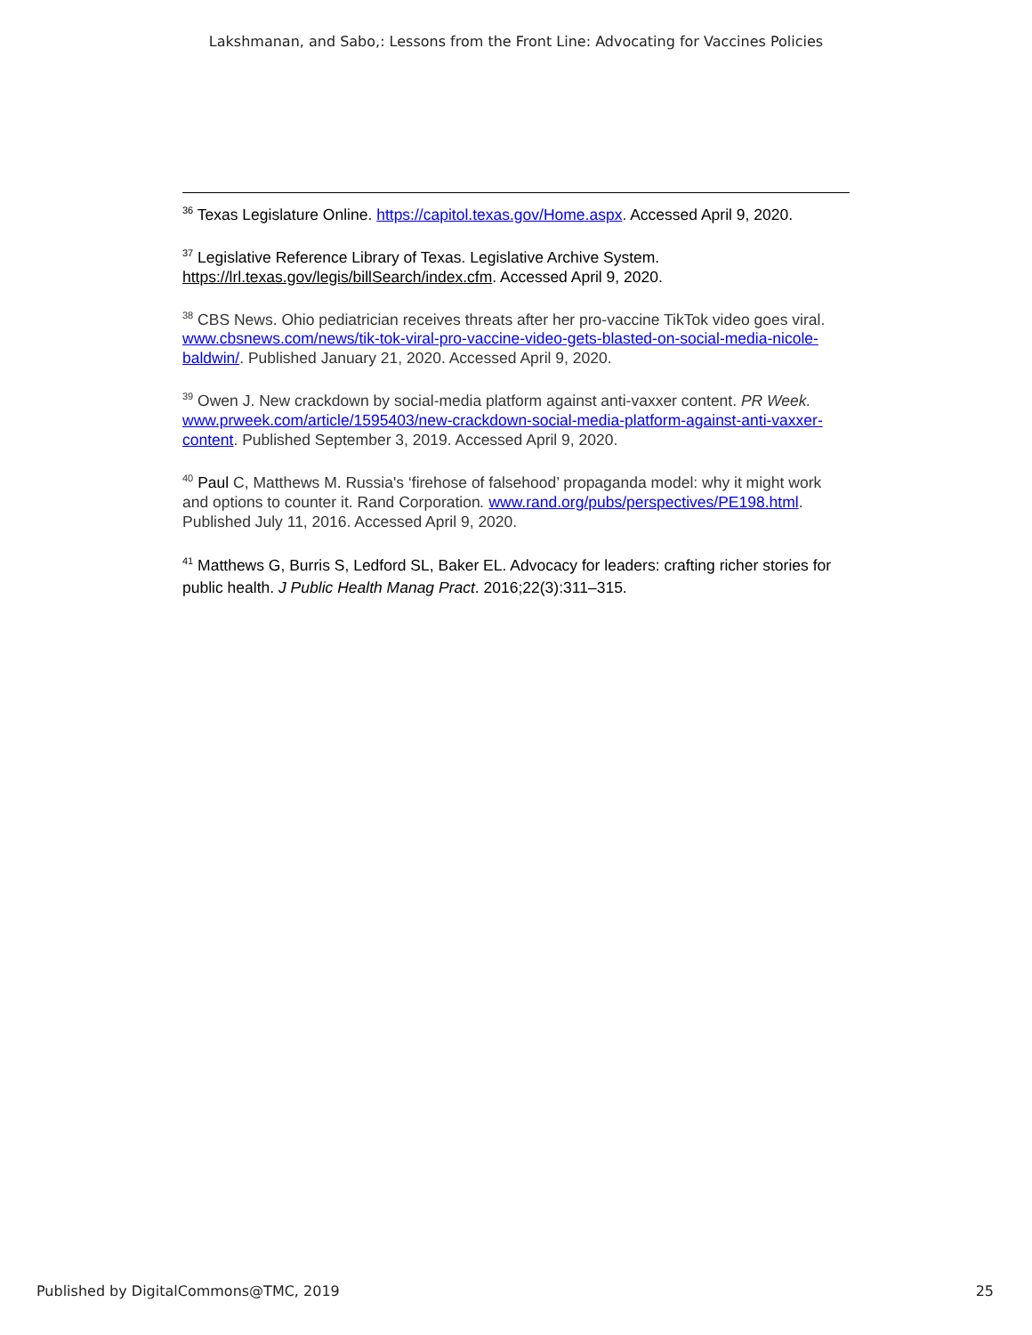Lakshmanan, and Sabo,: Lessons from the Front Line: Advocating for Vaccines Policies
<sup>36</sup> Texas Legislature Online. https://capitol.texas.gov/Home.aspx. Accessed April 9, 2020.
<sup>37</sup> Legislative Reference Library of Texas. Legislative Archive System. https://lrl.texas.gov/legis/billSearch/index.cfm. Accessed April 9, 2020.
<sup>38</sup> CBS News. Ohio pediatrician receives threats after her pro-vaccine TikTok video goes viral. www.cbsnews.com/news/tik-tok-viral-pro-vaccine-video-gets-blasted-on-social-media-nicole-baldwin/. Published January 21, 2020. Accessed April 9, 2020.
<sup>39</sup> Owen J. New crackdown by social-media platform against anti-vaxxer content. PR Week. www.prweek.com/article/1595403/new-crackdown-social-media-platform-against-anti-vaxxer-content. Published September 3, 2019. Accessed April 9, 2020.
<sup>40</sup> Paul C, Matthews M. Russia's ‘firehose of falsehood’ propaganda model: why it might work and options to counter it. Rand Corporation. www.rand.org/pubs/perspectives/PE198.html. Published July 11, 2016. Accessed April 9, 2020.
<sup>41</sup> Matthews G, Burris S, Ledford SL, Baker EL. Advocacy for leaders: crafting richer stories for public health. J Public Health Manag Pract. 2016;22(3):311–315.
Published by DigitalCommons@TMC, 2019 25